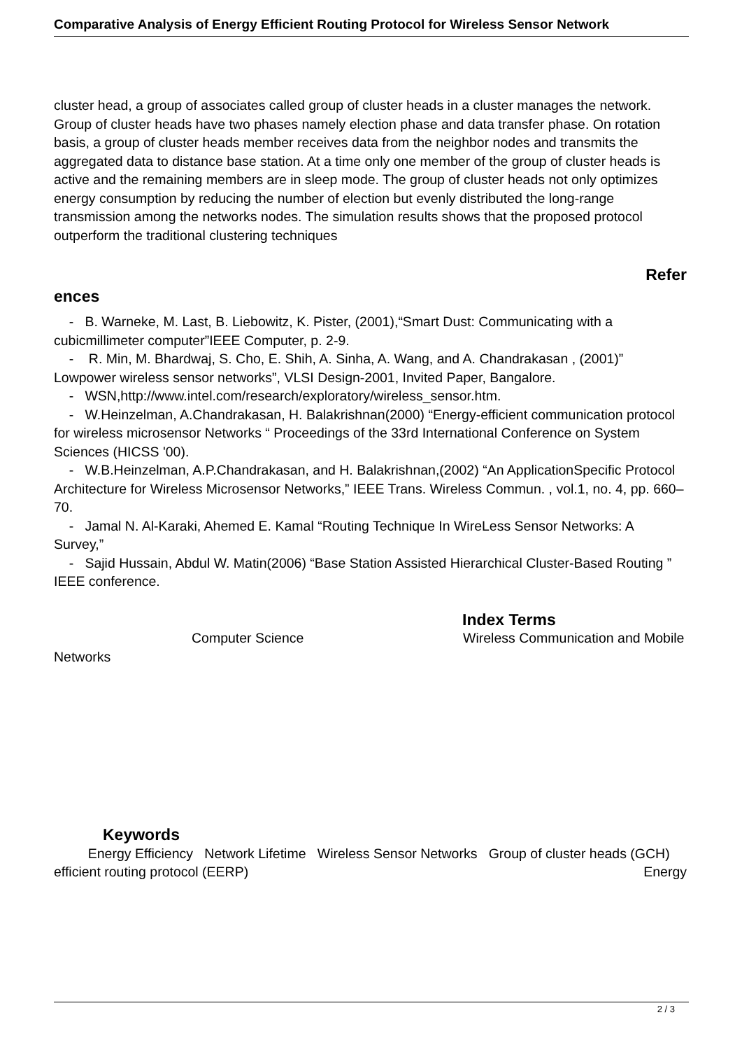Comparative Analysis of Energy Efficient Routing Protocol for Wireless Sensor Network
cluster head, a group of associates called group of cluster heads in a cluster manages the network. Group of cluster heads have two phases namely election phase and data transfer phase. On rotation basis, a group of cluster heads member receives data from the neighbor nodes and transmits the aggregated data to distance base station. At a time only one member of the group of cluster heads is active and the remaining members are in sleep mode. The group of cluster heads not only optimizes energy consumption by reducing the number of election but evenly distributed the long-range transmission among the networks nodes. The simulation results shows that the proposed protocol outperform the traditional clustering techniques
Refer
ences
- B. Warneke, M. Last, B. Liebowitz, K. Pister, (2001),“Smart Dust: Communicating with a cubicmillimeter computer”IEEE Computer, p. 2-9.
- R. Min, M. Bhardwaj, S. Cho, E. Shih, A. Sinha, A. Wang, and A. Chandrakasan , (2001)” Lowpower wireless sensor networks”, VLSI Design-2001, Invited Paper, Bangalore.
- WSN,http://www.intel.com/research/exploratory/wireless_sensor.htm.
- W.Heinzelman, A.Chandrakasan, H. Balakrishnan(2000) “Energy-efficient communication protocol for wireless microsensor Networks “ Proceedings of the 33rd International Conference on System Sciences (HICSS '00).
- W.B.Heinzelman, A.P.Chandrakasan, and H. Balakrishnan,(2002) “An ApplicationSpecific Protocol Architecture for Wireless Microsensor Networks,” IEEE Trans. Wireless Commun. , vol.1, no. 4, pp. 660–70.
- Jamal N. Al-Karaki, Ahemed E. Kamal “Routing Technique In WireLess Sensor Networks: A Survey,”
- Sajid Hussain, Abdul W. Matin(2006) “Base Station Assisted Hierarchical Cluster-Based Routing ” IEEE conference.
Index Terms
Computer Science Wireless Communication and Mobile Networks
Keywords
Energy Efficiency Network Lifetime Wireless Sensor Networks Group of cluster heads (GCH) Energy
efficient routing protocol (EERP)
2 / 3